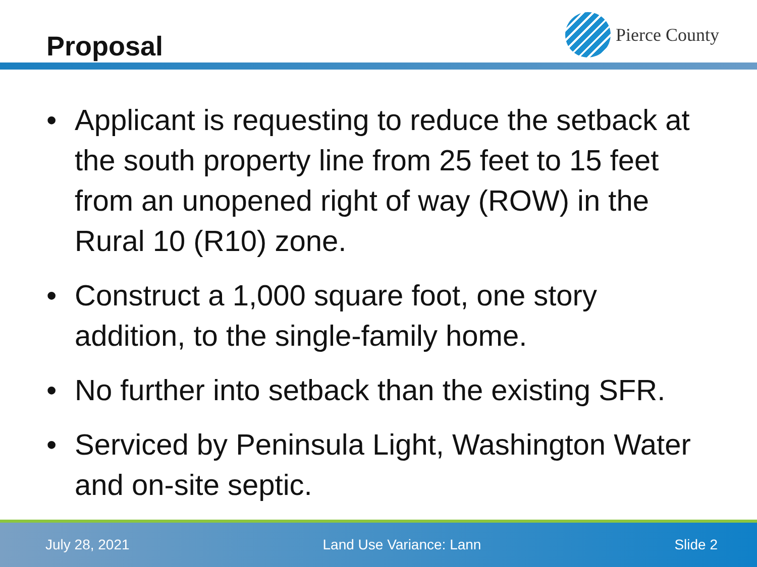Proposal
Pierce County
• Applicant is requesting to reduce the setback at the south property line from 25 feet to 15 feet from an unopened right of way (ROW) in the Rural 10 (R10) zone.
• Construct a 1,000 square foot, one story addition, to the single-family home.
• No further into setback than the existing SFR.
• Serviced by Peninsula Light, Washington Water and on-site septic.
July 28, 2021 Land Use Variance: Lann Slide 2